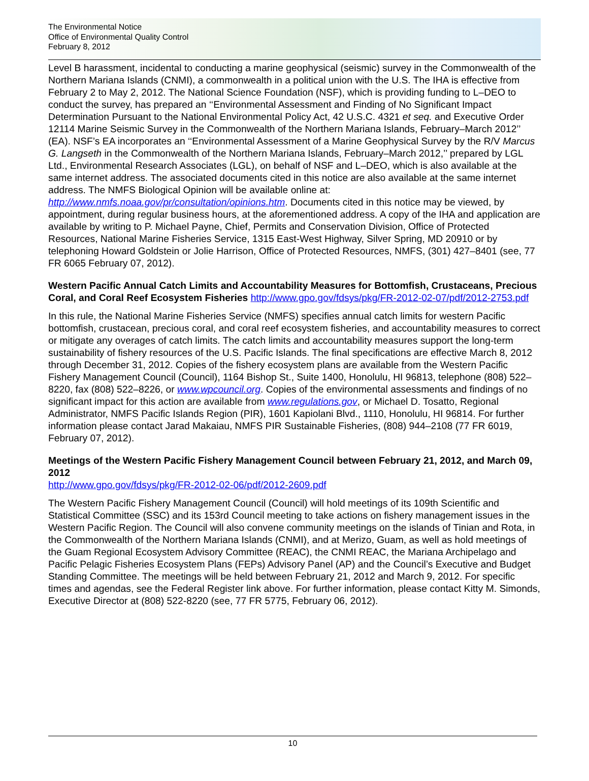The Environmental Notice
Office of Environmental Quality Control
February 8, 2012
Level B harassment, incidental to conducting a marine geophysical (seismic) survey in the Commonwealth of the Northern Mariana Islands (CNMI), a commonwealth in a political union with the U.S. The IHA is effective from February 2 to May 2, 2012. The National Science Foundation (NSF), which is providing funding to L–DEO to conduct the survey, has prepared an ‘‘Environmental Assessment and Finding of No Significant Impact Determination Pursuant to the National Environmental Policy Act, 42 U.S.C. 4321 et seq. and Executive Order 12114 Marine Seismic Survey in the Commonwealth of the Northern Mariana Islands, February–March 2012’’ (EA). NSF’s EA incorporates an ‘‘Environmental Assessment of a Marine Geophysical Survey by the R/V Marcus G. Langseth in the Commonwealth of the Northern Mariana Islands, February–March 2012,’’ prepared by LGL Ltd., Environmental Research Associates (LGL), on behalf of NSF and L–DEO, which is also available at the same internet address. The associated documents cited in this notice are also available at the same internet address. The NMFS Biological Opinion will be available online at: http://www.nmfs.noaa.gov/pr/consultation/opinions.htm. Documents cited in this notice may be viewed, by appointment, during regular business hours, at the aforementioned address. A copy of the IHA and application are available by writing to P. Michael Payne, Chief, Permits and Conservation Division, Office of Protected Resources, National Marine Fisheries Service, 1315 East-West Highway, Silver Spring, MD 20910 or by telephoning Howard Goldstein or Jolie Harrison, Office of Protected Resources, NMFS, (301) 427–8401 (see, 77 FR 6065 February 07, 2012).
Western Pacific Annual Catch Limits and Accountability Measures for Bottomfish, Crustaceans, Precious Coral, and Coral Reef Ecosystem Fisheries http://www.gpo.gov/fdsys/pkg/FR-2012-02-07/pdf/2012-2753.pdf
In this rule, the National Marine Fisheries Service (NMFS) specifies annual catch limits for western Pacific bottomfish, crustacean, precious coral, and coral reef ecosystem fisheries, and accountability measures to correct or mitigate any overages of catch limits. The catch limits and accountability measures support the long-term sustainability of fishery resources of the U.S. Pacific Islands. The final specifications are effective March 8, 2012 through December 31, 2012. Copies of the fishery ecosystem plans are available from the Western Pacific Fishery Management Council (Council), 1164 Bishop St., Suite 1400, Honolulu, HI 96813, telephone (808) 522–8220, fax (808) 522–8226, or www.wpcouncil.org. Copies of the environmental assessments and findings of no significant impact for this action are available from www.regulations.gov, or Michael D. Tosatto, Regional Administrator, NMFS Pacific Islands Region (PIR), 1601 Kapiolani Blvd., 1110, Honolulu, HI 96814. For further information please contact Jarad Makaiau, NMFS PIR Sustainable Fisheries, (808) 944–2108 (77 FR 6019, February 07, 2012).
Meetings of the Western Pacific Fishery Management Council between February 21, 2012, and March 09, 2012
http://www.gpo.gov/fdsys/pkg/FR-2012-02-06/pdf/2012-2609.pdf
The Western Pacific Fishery Management Council (Council) will hold meetings of its 109th Scientific and Statistical Committee (SSC) and its 153rd Council meeting to take actions on fishery management issues in the Western Pacific Region. The Council will also convene community meetings on the islands of Tinian and Rota, in the Commonwealth of the Northern Mariana Islands (CNMI), and at Merizo, Guam, as well as hold meetings of the Guam Regional Ecosystem Advisory Committee (REAC), the CNMI REAC, the Mariana Archipelago and Pacific Pelagic Fisheries Ecosystem Plans (FEPs) Advisory Panel (AP) and the Council’s Executive and Budget Standing Committee. The meetings will be held between February 21, 2012 and March 9, 2012. For specific times and agendas, see the Federal Register link above. For further information, please contact Kitty M. Simonds, Executive Director at (808) 522-8220 (see, 77 FR 5775, February 06, 2012).
10